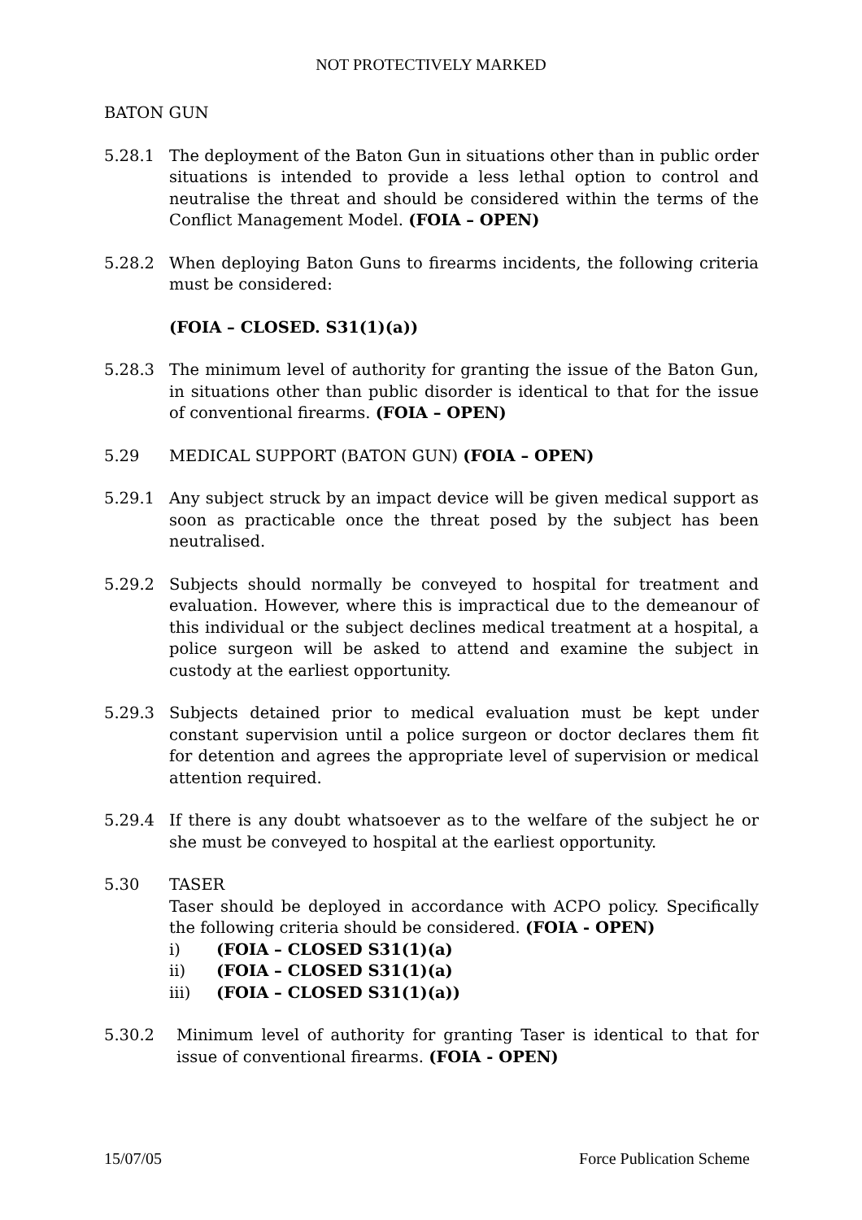NOT PROTECTIVELY MARKED
BATON GUN
5.28.1 The deployment of the Baton Gun in situations other than in public order situations is intended to provide a less lethal option to control and neutralise the threat and should be considered within the terms of the Conflict Management Model. (FOIA – OPEN)
5.28.2 When deploying Baton Guns to firearms incidents, the following criteria must be considered:
(FOIA – CLOSED. S31(1)(a))
5.28.3 The minimum level of authority for granting the issue of the Baton Gun, in situations other than public disorder is identical to that for the issue of conventional firearms. (FOIA – OPEN)
5.29 MEDICAL SUPPORT (BATON GUN) (FOIA – OPEN)
5.29.1 Any subject struck by an impact device will be given medical support as soon as practicable once the threat posed by the subject has been neutralised.
5.29.2 Subjects should normally be conveyed to hospital for treatment and evaluation. However, where this is impractical due to the demeanour of this individual or the subject declines medical treatment at a hospital, a police surgeon will be asked to attend and examine the subject in custody at the earliest opportunity.
5.29.3 Subjects detained prior to medical evaluation must be kept under constant supervision until a police surgeon or doctor declares them fit for detention and agrees the appropriate level of supervision or medical attention required.
5.29.4 If there is any doubt whatsoever as to the welfare of the subject he or she must be conveyed to hospital at the earliest opportunity.
5.30 TASER
Taser should be deployed in accordance with ACPO policy. Specifically the following criteria should be considered. (FOIA - OPEN)
i) (FOIA – CLOSED S31(1)(a)
ii) (FOIA – CLOSED S31(1)(a)
iii) (FOIA – CLOSED S31(1)(a))
5.30.2 Minimum level of authority for granting Taser is identical to that for issue of conventional firearms. (FOIA - OPEN)
15/07/05 Force Publication Scheme